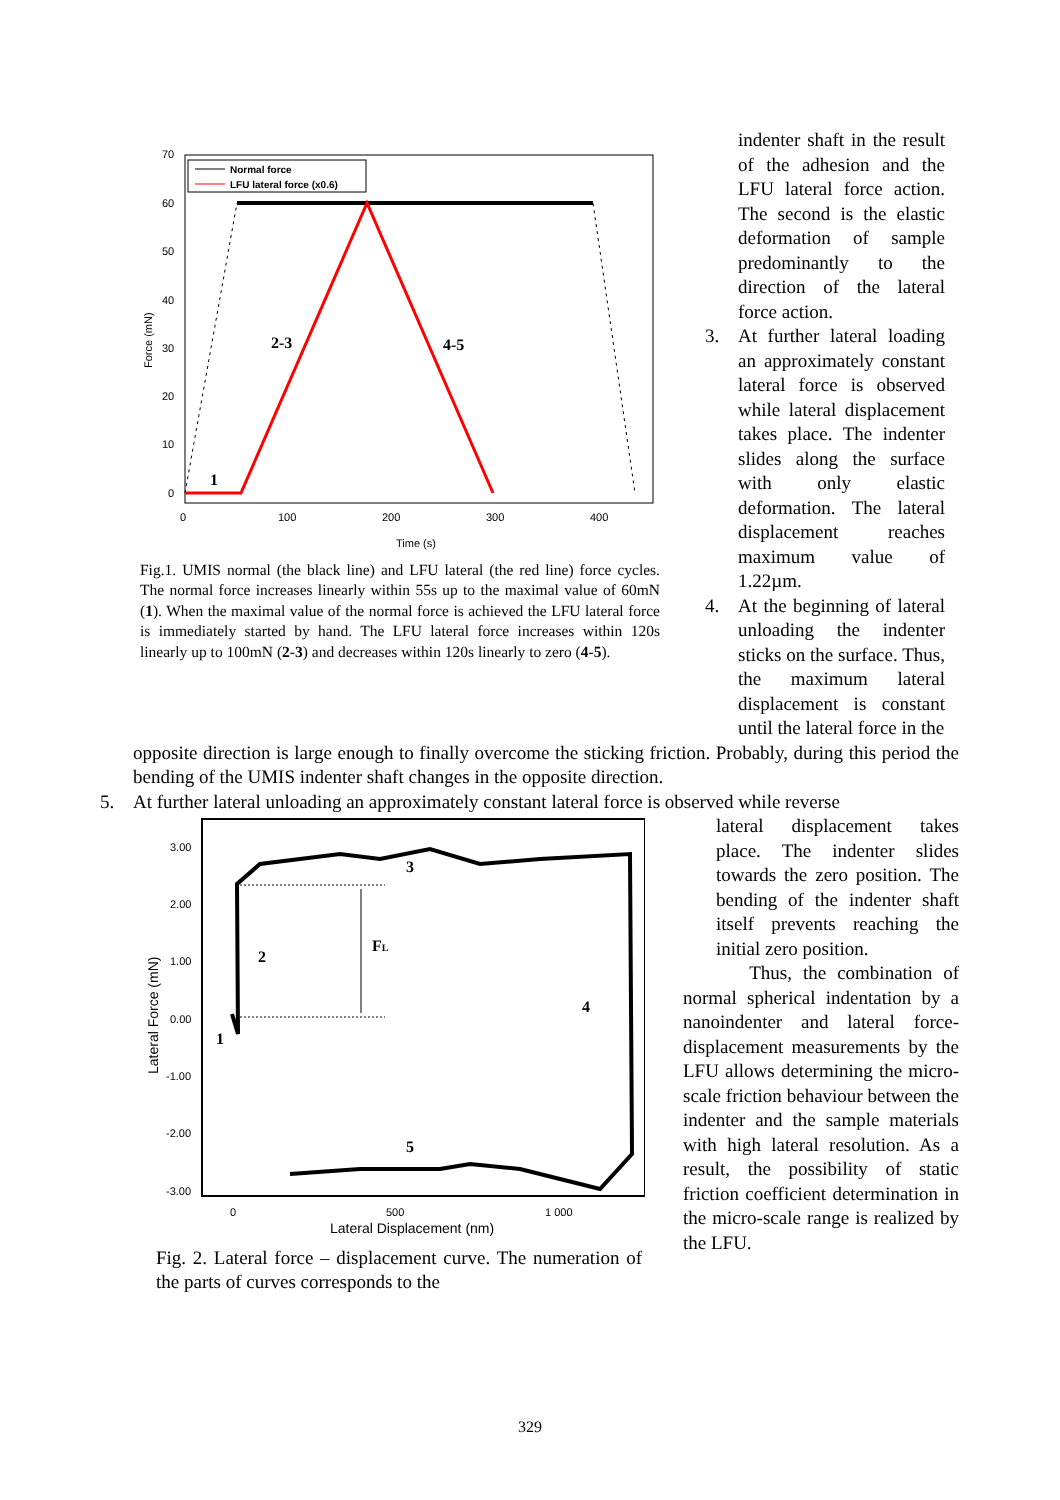70
60
50
40
30
20
10
0
0
100
200
300
400
Time (s)
Force (mN)
Normal force
LFU lateral force (x0.6)
2-3
4-5
1
Fig.1. UMIS normal (the black line) and LFU lateral (the red line) force cycles. The normal force increases linearly within 55s up to the maximal value of 60mN (1). When the maximal value of the normal force is achieved the LFU lateral force is immediately started by hand. The LFU lateral force increases within 120s linearly up to 100mN (2-3) and decreases within 120s linearly to zero (4-5).
indenter shaft in the result of the adhesion and the LFU lateral force action. The second is the elastic deformation of sample predominantly to the direction of the lateral force action.
3. At further lateral loading an approximately constant lateral force is observed while lateral displacement takes place. The indenter slides along the surface with only elastic deformation. The lateral displacement reaches maximum value of 1.22µm.
4. At the beginning of lateral unloading the indenter sticks on the surface. Thus, the maximum lateral displacement is constant until the lateral force in the
opposite direction is large enough to finally overcome the sticking friction. Probably, during this period the bending of the UMIS indenter shaft changes in the opposite direction.
5. At further lateral unloading an approximately constant lateral force is observed while reverse
3.00
2.00
1.00
0.00
-1.00
-2.00
-3.00
0
500
1 000
Lateral Displacement (nm)
Lateral Force (mN)
3
2
FL
4
1
5
Fig. 2. Lateral force – displacement curve. The numeration of the parts of curves corresponds to the
lateral displacement takes place. The indenter slides towards the zero position. The bending of the indenter shaft itself prevents reaching the initial zero position.
Thus, the combination of normal spherical indentation by a nanoindenter and lateral force-displacement measurements by the LFU allows determining the micro-scale friction behaviour between the indenter and the sample materials with high lateral resolution. As a result, the possibility of static friction coefficient determination in the micro-scale range is realized by the LFU.
329